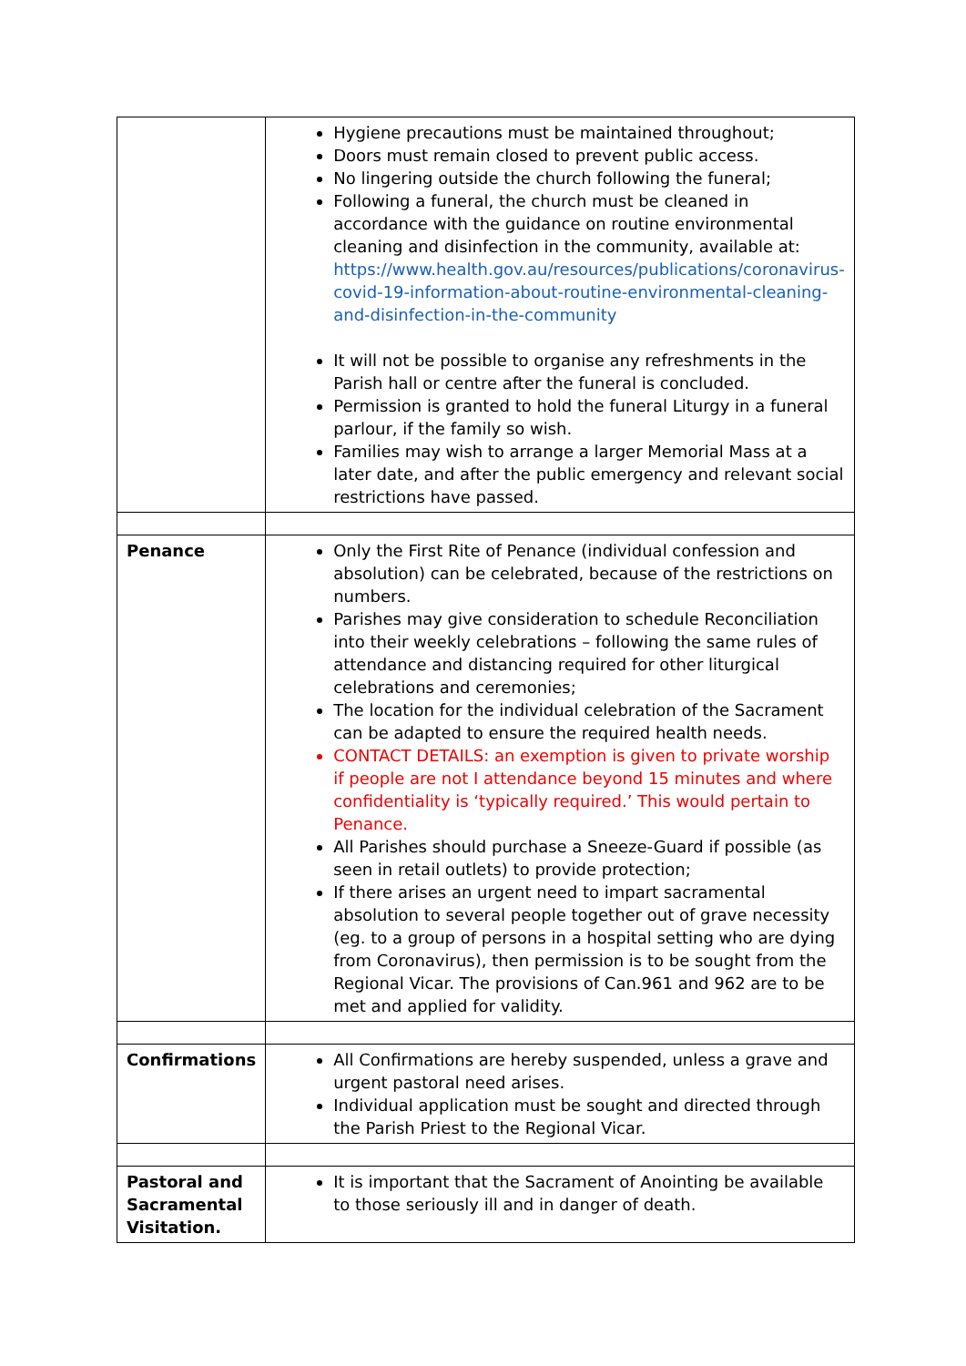| | Hygiene precautions must be maintained throughout; Doors must remain closed to prevent public access. No lingering outside the church following the funeral; Following a funeral, the church must be cleaned in accordance with the guidance on routine environmental cleaning and disinfection in the community, available at: https://www.health.gov.au/resources/publications/coronavirus-covid-19-information-about-routine-environmental-cleaning-and-disinfection-in-the-community It will not be possible to organise any refreshments in the Parish hall or centre after the funeral is concluded. Permission is granted to hold the funeral Liturgy in a funeral parlour, if the family so wish. Families may wish to arrange a larger Memorial Mass at a later date, and after the public emergency and relevant social restrictions have passed. |
| Penance | Only the First Rite of Penance (individual confession and absolution) can be celebrated, because of the restrictions on numbers. Parishes may give consideration to schedule Reconciliation into their weekly celebrations – following the same rules of attendance and distancing required for other liturgical celebrations and ceremonies; The location for the individual celebration of the Sacrament can be adapted to ensure the required health needs. CONTACT DETAILS: an exemption is given to private worship if people are not I attendance beyond 15 minutes and where confidentiality is ‘typically required.’ This would pertain to Penance. All Parishes should purchase a Sneeze-Guard if possible (as seen in retail outlets) to provide protection; If there arises an urgent need to impart sacramental absolution to several people together out of grave necessity (eg. to a group of persons in a hospital setting who are dying from Coronavirus), then permission is to be sought from the Regional Vicar. The provisions of Can.961 and 962 are to be met and applied for validity. |
| Confirmations | All Confirmations are hereby suspended, unless a grave and urgent pastoral need arises. Individual application must be sought and directed through the Parish Priest to the Regional Vicar. |
| Pastoral and Sacramental Visitation. | It is important that the Sacrament of Anointing be available to those seriously ill and in danger of death. |